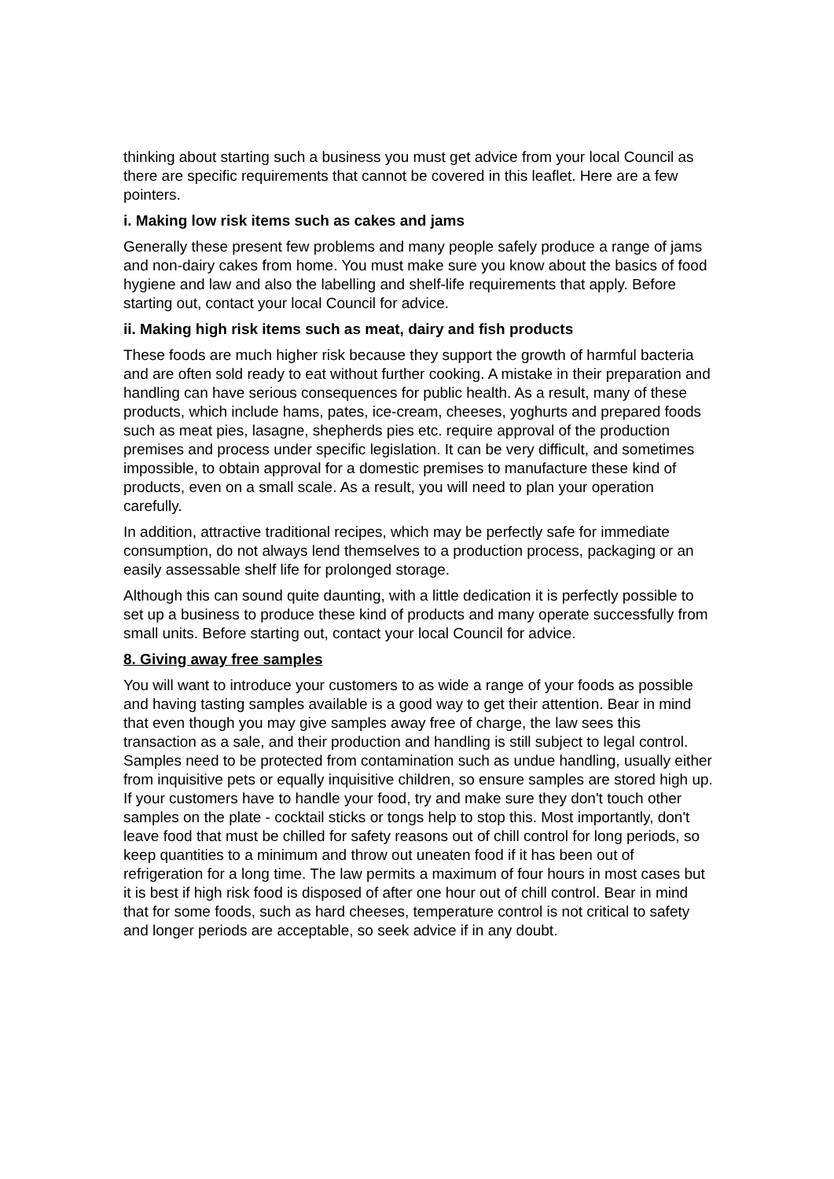thinking about starting such a business you must get advice from your local Council as there are specific requirements that cannot be covered in this leaflet. Here are a few pointers.
i. Making low risk items such as cakes and jams
Generally these present few problems and many people safely produce a range of jams and non-dairy cakes from home. You must make sure you know about the basics of food hygiene and law and also the labelling and shelf-life requirements that apply. Before starting out, contact your local Council for advice.
ii. Making high risk items such as meat, dairy and fish products
These foods are much higher risk because they support the growth of harmful bacteria and are often sold ready to eat without further cooking. A mistake in their preparation and handling can have serious consequences for public health. As a result, many of these products, which include hams, pates, ice-cream, cheeses, yoghurts and prepared foods such as meat pies, lasagne, shepherds pies etc. require approval of the production premises and process under specific legislation. It can be very difficult, and sometimes impossible, to obtain approval for a domestic premises to manufacture these kind of products, even on a small scale. As a result, you will need to plan your operation carefully.
In addition, attractive traditional recipes, which may be perfectly safe for immediate consumption, do not always lend themselves to a production process, packaging or an easily assessable shelf life for prolonged storage.
Although this can sound quite daunting, with a little dedication it is perfectly possible to set up a business to produce these kind of products and many operate successfully from small units. Before starting out, contact your local Council for advice.
8. Giving away free samples
You will want to introduce your customers to as wide a range of your foods as possible and having tasting samples available is a good way to get their attention. Bear in mind that even though you may give samples away free of charge, the law sees this transaction as a sale, and their production and handling is still subject to legal control. Samples need to be protected from contamination such as undue handling, usually either from inquisitive pets or equally inquisitive children, so ensure samples are stored high up. If your customers have to handle your food, try and make sure they don't touch other samples on the plate - cocktail sticks or tongs help to stop this. Most importantly, don't leave food that must be chilled for safety reasons out of chill control for long periods, so keep quantities to a minimum and throw out uneaten food if it has been out of refrigeration for a long time. The law permits a maximum of four hours in most cases but it is best if high risk food is disposed of after one hour out of chill control. Bear in mind that for some foods, such as hard cheeses, temperature control is not critical to safety and longer periods are acceptable, so seek advice if in any doubt.